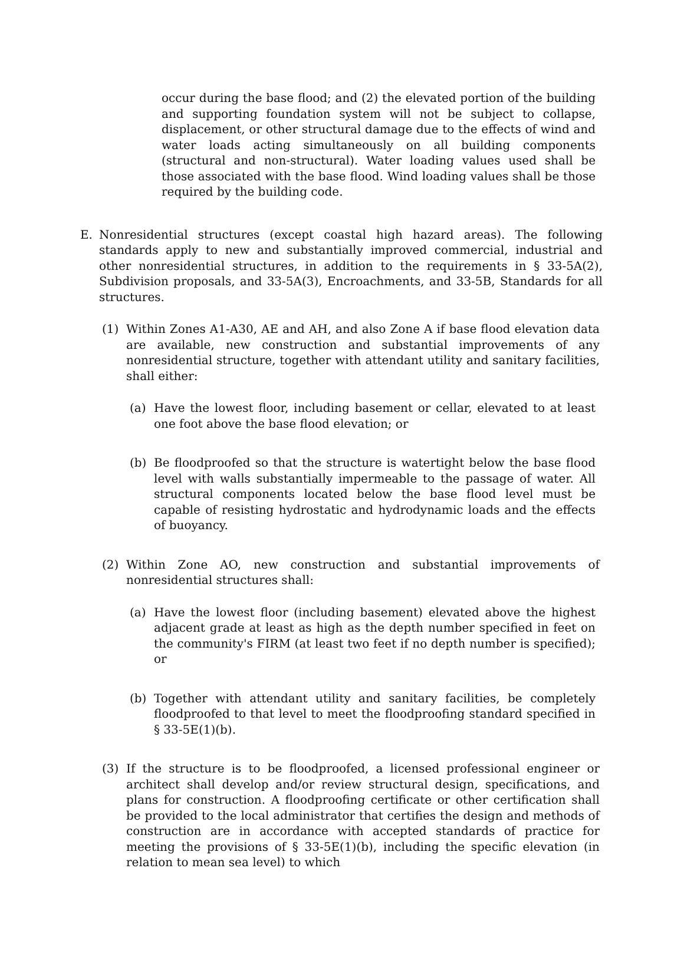occur during the base flood; and (2) the elevated portion of the building and supporting foundation system will not be subject to collapse, displacement, or other structural damage due to the effects of wind and water loads acting simultaneously on all building components (structural and non-structural). Water loading values used shall be those associated with the base flood. Wind loading values shall be those required by the building code.
E. Nonresidential structures (except coastal high hazard areas). The following standards apply to new and substantially improved commercial, industrial and other nonresidential structures, in addition to the requirements in § 33-5A(2), Subdivision proposals, and 33-5A(3), Encroachments, and 33-5B, Standards for all structures.
(1) Within Zones A1-A30, AE and AH, and also Zone A if base flood elevation data are available, new construction and substantial improvements of any nonresidential structure, together with attendant utility and sanitary facilities, shall either:
(a) Have the lowest floor, including basement or cellar, elevated to at least one foot above the base flood elevation; or
(b) Be floodproofed so that the structure is watertight below the base flood level with walls substantially impermeable to the passage of water. All structural components located below the base flood level must be capable of resisting hydrostatic and hydrodynamic loads and the effects of buoyancy.
(2) Within Zone AO, new construction and substantial improvements of nonresidential structures shall:
(a) Have the lowest floor (including basement) elevated above the highest adjacent grade at least as high as the depth number specified in feet on the community's FIRM (at least two feet if no depth number is specified); or
(b) Together with attendant utility and sanitary facilities, be completely floodproofed to that level to meet the floodproofing standard specified in § 33-5E(1)(b).
(3) If the structure is to be floodproofed, a licensed professional engineer or architect shall develop and/or review structural design, specifications, and plans for construction. A floodproofing certificate or other certification shall be provided to the local administrator that certifies the design and methods of construction are in accordance with accepted standards of practice for meeting the provisions of § 33-5E(1)(b), including the specific elevation (in relation to mean sea level) to which